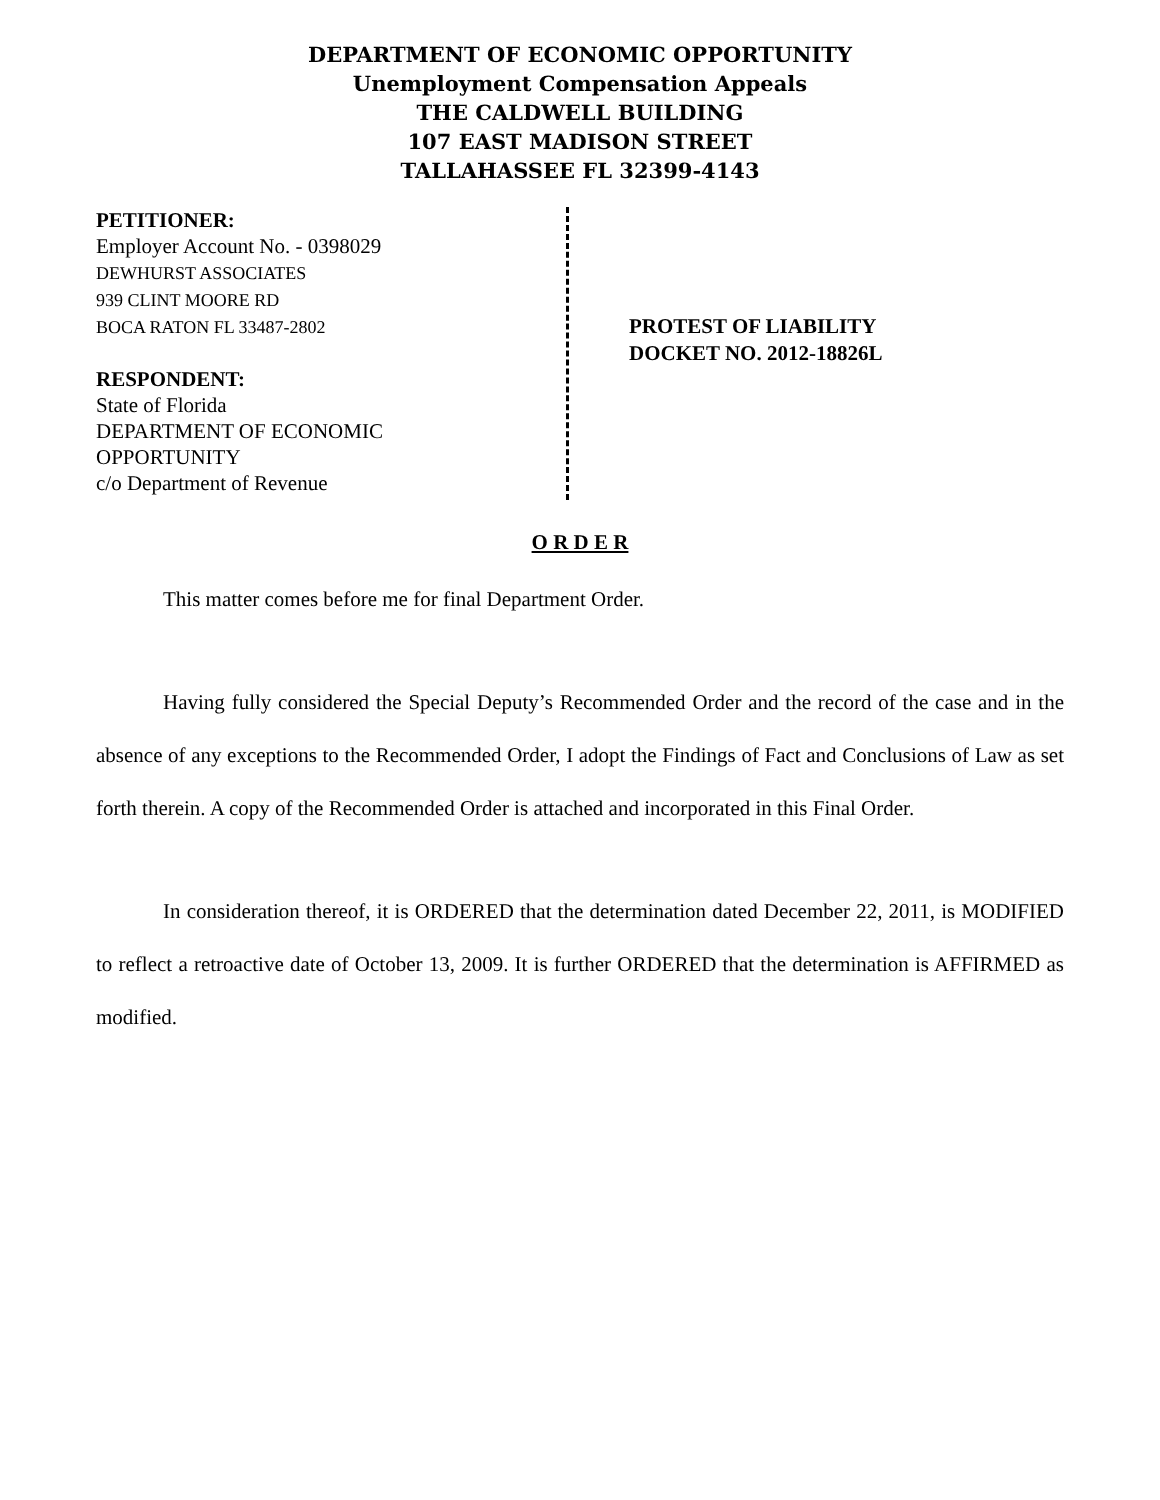DEPARTMENT OF ECONOMIC OPPORTUNITY
Unemployment Compensation Appeals
THE CALDWELL BUILDING
107 EAST MADISON STREET
TALLAHASSEE FL 32399-4143
PETITIONER:
Employer Account No. - 0398029
DEWHURST ASSOCIATES
939 CLINT MOORE RD
BOCA RATON FL 33487-2802
RESPONDENT:
State of Florida
DEPARTMENT OF ECONOMIC
OPPORTUNITY
c/o Department of Revenue
PROTEST OF LIABILITY
DOCKET NO. 2012-18826L
O R D E R
This matter comes before me for final Department Order.
Having fully considered the Special Deputy’s Recommended Order and the record of the case and in the absence of any exceptions to the Recommended Order, I adopt the Findings of Fact and Conclusions of Law as set forth therein. A copy of the Recommended Order is attached and incorporated in this Final Order.
In consideration thereof, it is ORDERED that the determination dated December 22, 2011, is MODIFIED to reflect a retroactive date of October 13, 2009. It is further ORDERED that the determination is AFFIRMED as modified.